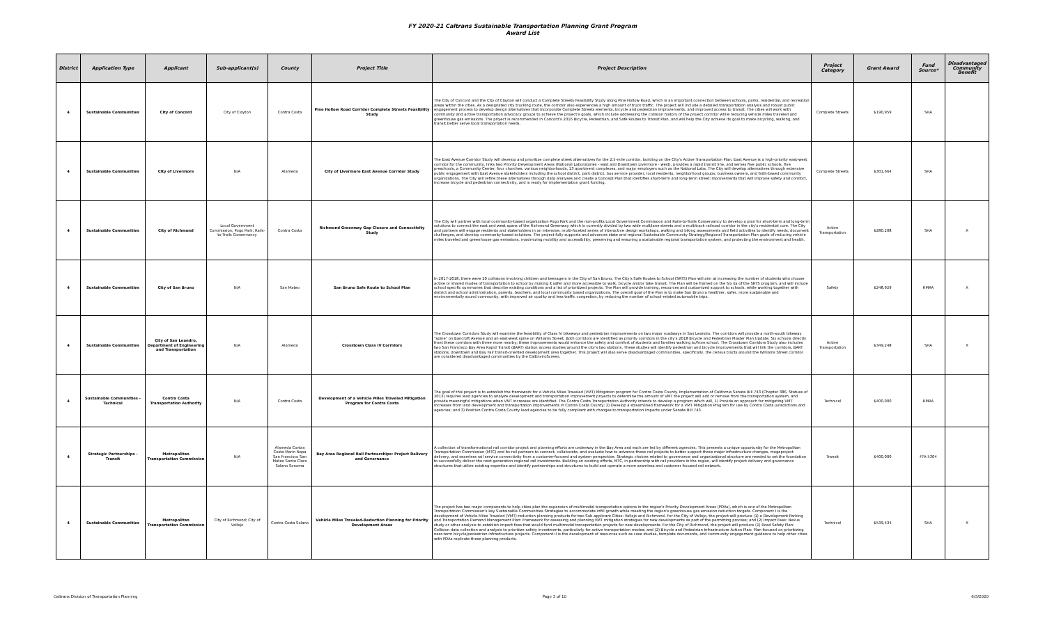FY 2020-21 Caltrans Sustainable Transportation Planning Grant Program
Award List
| District | Application Type | Applicant | Sub-applicant(s) | County | Project Title | Project Description | Project Category | Grant Award | Fund Source* | Disadvantaged Community Benefit |
| --- | --- | --- | --- | --- | --- | --- | --- | --- | --- | --- |
| 4 | Sustainable Communities | City of Concord | City of Clayton | Contra Costa | Pine Hollow Road Corridor Complete Streets Feasibility Study | The City of Concord and the City of Clayton will conduct a Complete Streets Feasibility Study along Pine Hollow Road, which is an important connection between schools, parks, residential, and recreation areas within the cities. As a designated city trucking route, the corridor also experiences a high amount of truck traffic. The project will include a detailed transportation analysis and robust public engagement process to develop design alternatives that incorporate Complete Streets elements, bicycle and pedestrian improvements, and improved access to transit. The cities will work with community and active transportation advocacy groups to achieve the project's goals, which include addressing the collision history of the project corridor while reducing vehicle miles traveled and greenhouse gas emissions. The project is recommended in Concord's 2016 Bicycle, Pedestrian, and Safe Routes to Transit Plan, and will help the City achieve its goal to make bicycling, walking, and transit better serve local transportation needs. | Complete Streets | $190,959 | SHA | |
| 4 | Sustainable Communities | City of Livermore | N/A | Alameda | City of Livermore East Avenue Corridor Study | The East Avenue Corridor Study will develop and prioritize complete street alternatives for the 2.5-mile corridor, building on the City's Active Transportation Plan. East Avenue is a high-priority east-west corridor for the community, links two Priority Development Areas (National Laboratories - east and Downtown Livermore - west), provides a rapid transit line, and serves five public schools, five preschools, a Community Center, four churches, various neighborhoods, 13 apartment complexes, and major employers such as the National Labs. The City will develop alternatives through extensive public engagement with East Avenue stakeholders including the school district, park district, bus service provider, local residents, neighborhood groups, business owners, and faith-based community organizations. The City will refine these alternatives through data analyses and create a Concept Plan that identifies short-term and long-term street improvements that will improve safety and comfort, increase bicycle and pedestrian connectivity, and is ready for implementation grant funding. | Complete Streets | $301,664 | SHA | |
| 4 | Sustainable Communities | City of Richmond | Local Government Commission; Pogo Park; Rails-to-Trails Conservancy | Contra Costa | Richmond Greenway Gap Closure and Connectivity Study | The City will partner with local community-based organization Pogo Park and the non-profits Local Government Commission and Rails-to-Trails Conservancy to develop a plan for short-term and long-term solutions to connect the east and west spans of the Richmond Greenway which is currently divided by two wide multilane streets and a multitrack railroad corridor in the city's residential core. The City and partners will engage residents and stakeholders in an intensive, multi-faceted series of interactive design workshops, walking and biking assessments and field activities to identify needs, document challenges, and develop community-based solutions. The project fully supports and advances state and regional Sustainable Community Strategy/Regional Transportation Plan goals of reducing vehicle miles traveled and greenhouse gas emissions, maximizing mobility and accessibility, preserving and ensuring a sustainable regional transportation system, and protecting the environment and health. | Active Transportation | $280,208 | SHA | X |
| 4 | Sustainable Communities | City of San Bruno | N/A | San Mateo | San Bruno Safe Route to School Plan | In 2017-2018, there were 20 collisions involving children and teenagers in the City of San Bruno. The City's Safe Routes to School (SRTS) Plan will aim at increasing the number of students who choose active or shared modes of transportation to school by making it safer and more accessible to walk, bicycle and/or take transit. The Plan will be framed on the Six Es of the SRTS program, and will include school specific summaries that describe existing conditions and a list of prioritized projects. The Plan will provide training, resources and customized support to schools, while working together with district and school administration, parents, teachers, and local community based organizations. The overall goal of the Plan is to make San Bruno a healthier, safer, more sustainable and environmentally sound community, with improved air quality and less traffic congestion, by reducing the number of school-related automobile trips. | Safety | $248,929 | RMRA | X |
| 4 | Sustainable Communities | City of San Leandro, Department of Engineering and Transportation | N/A | Alameda | Crosstown Class IV Corridors | The Crosstown Corridors Study will examine the feasibility of Class IV bikeways and pedestrian improvements on two major roadways in San Leandro. The corridors will provide a north-south bikeway "spine" on Bancroft Avenue and an east-west spine on Williams Street. Both corridors are identified as priority corridors in the city's 2018 Bicycle and Pedestrian Master Plan Update. Six schools directly front these corridors with three more nearby; these improvements would enhance the safety and comfort of students and families walking to/from school. The Crosstown Corridors Study also includes two San Francisco Bay Area Rapid Transit (BART) station access studies around the city's two stations. These studies will identify pedestrian and bicycle improvements that will link the corridors, BART stations, downtown and Bay Fair transit-oriented development area together. This project will also serve disadvantaged communities, specifically, the census tracts around the Williams Street corridor are considered disadvantaged communities by the CalEnviroScreen. | Active Transportation | $349,248 | SHA | X |
| 4 | Sustainable Communities - Technical | Contra Costa Transportation Authority | N/A | Contra Costa | Development of a Vehicle Miles Traveled Mitigation Program for Contra Costa | The goal of this project is to establish the framework for a Vehicle Miles Traveled (VMT) Mitigation program for Contra Costa County. Implementation of California Senate Bill 743 (Chapter 386, Statues of 2013) requires lead agencies to analyze development and transportation improvement projects to determine the amount of VMT the project will add or remove from the transportation system, and provide meaningful mitigations when VMT increases are identified. The Contra Costa Transportation Authority intends to develop a program which will, 1) Provide an approach for mitigating VMT increases from land development and transportation improvements in Contra Costa County; 2) Develop a streamlined framework for a VMT Mitigation Program for use by Contra Costa jurisdictions and agencies; and 3) Position Contra Costa County lead agencies to be fully compliant with changes to transportation impacts under Senate Bill 743. | Technical | $400,000 | RMRA | |
| 4 | Strategic Partnerships - Transit | Metropolitan Transportation Commission | N/A | Alameda Contra Costa Marin Napa San Francisco San Mateo Santa Clara Solano Sonoma | Bay Area Regional Rail Partnerships: Project Delivery and Governance | A collection of transformational rail corridor project and planning efforts are underway in the Bay Area and each are led by different agencies. This presents a unique opportunity for the Metropolitan Transportation Commission (MTC) and its rail partners to connect, collaborate, and evaluate how to advance these rail projects to better support these major infrastructure changes, megaproject delivery, and seamless rail service connectivity from a customer-focused and system perspective. Strategic choices related to governance and organizational structure are needed to set the foundation to successfully deliver the next-generation regional rail investments. Building on existing efforts, MTC, in partnership with rail providers in the region, will identify project delivery and governance structures that utilize existing expertise and identify partnerships and structures to build and operate a more seamless and customer focused rail network. | Transit | $400,000 | FTA 5304 | |
| 4 | Sustainable Communities | Metropolitan Transportation Commission | City of Richmond; City of Vallejo | Contra Costa Solano | Vehicle Miles Traveled-Reduction Planning for Priority Development Areas | The project has two major components to help cities plan the expansion of multimodal transportation options in the region's Priority Development Areas (PDAs), which is one of the Metropolitan Transportation Commission's key Sustainable Communities Strategies to accommodate infill growth while meeting the region's greenhouse gas emission reduction targets. Component I is the development of Vehicle Miles Traveled (VMT)-reduction planning products for two Sub-applicant Cities: Vallejo and Richmond. For the City of Vallejo, the project will produce (1) a Development Parking and Transportation Demand Management Plan: Framework for assessing and planning VMT mitigation strategies for new developments as part of the permitting process; and (2) Impact Fees: Nexus study or other analysis to establish impact fees that would fund multimodal transportation projects for new developments. For the City of Richmond, the project will produce (1) Road Safety Plan: Collision data collection and analysis to prioritize safety investments, particularly for active transportation modes; and (2) Bicycle and Pedestrian Infrastructure Action Plan: Plan focused on prioritizing near-term bicycle/pedestrian infrastructure projects. Component II is the development of resources such as case studies, template documents, and community engagement guidance to help other cities with PDAs replicate these planning products. | Technical | $539,534 | SHA | X |
Caltrans Division of Transportation Planning Page 3 of 10 6/3/2020